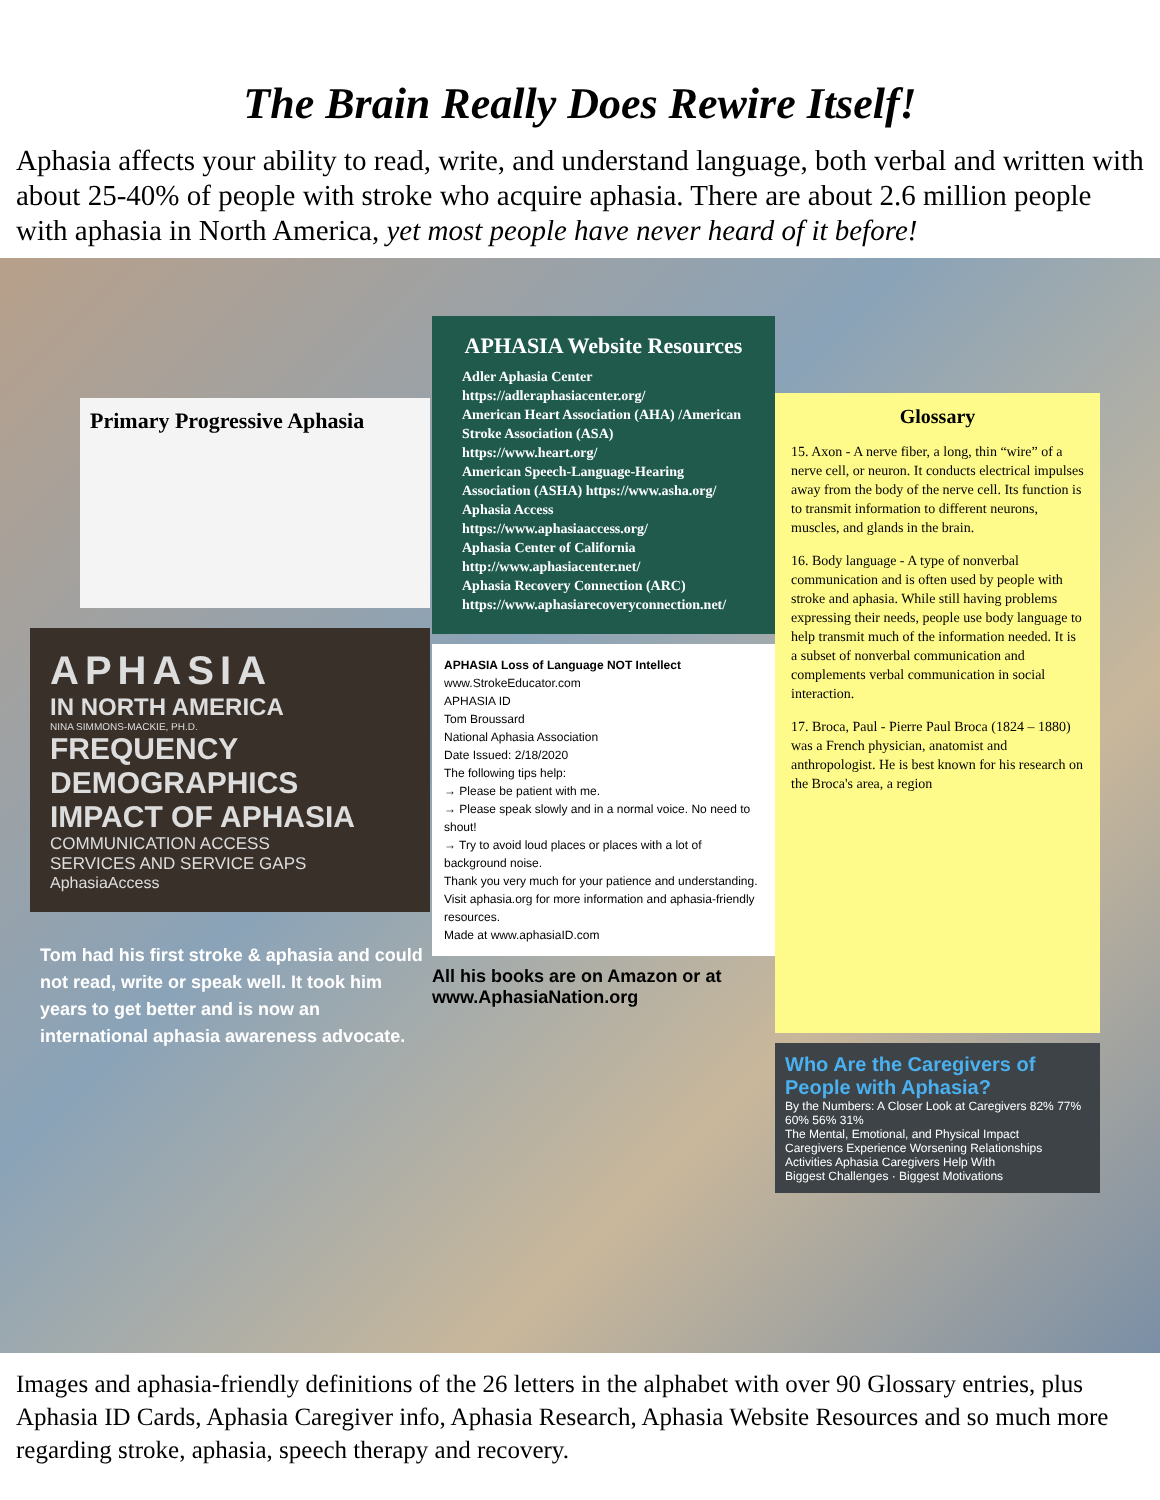The Brain Really Does Rewire Itself!
Aphasia affects your ability to read, write, and understand language, both verbal and written with about 25-40% of people with stroke who acquire aphasia. There are about 2.6 million people with aphasia in North America, yet most people have never heard of it before!
Primary Progressive Aphasia
APHASIA
IN NORTH AMERICA
NINA SIMMONS-MACKIE, PH.D.
FREQUENCY
DEMOGRAPHICS
IMPACT OF APHASIA
COMMUNICATION ACCESS
SERVICES AND SERVICE GAPS
AphasiaAccess
Tom had his first stroke & aphasia and could not read, write or speak well. It took him years to get better and is now an international aphasia awareness advocate.
APHASIA Website Resources
Adler Aphasia Center
https://adleraphasiacenter.org/
American Heart Association (AHA) /American Stroke Association (ASA)
https://www.heart.org/
American Speech-Language-Hearing Association (ASHA) https://www.asha.org/
Aphasia Access
https://www.aphasiaaccess.org/
Aphasia Center of California
http://www.aphasiacenter.net/
Aphasia Recovery Connection (ARC)
https://www.aphasiarecoveryconnection.net/
APHASIA Loss of Language NOT Intellect www.StrokeEducator.com
APHASIA ID
Tom Broussard
National Aphasia Association
Date Issued: 2/18/2020
The following tips help:
→ Please be patient with me.
→ Please speak slowly and in a normal voice. No need to shout!
→ Try to avoid loud places or places with a lot of background noise.
Thank you very much for your patience and understanding.
Visit aphasia.org for more information and aphasia-friendly resources.
Made at www.aphasiaID.com
All his books are on Amazon or at www.AphasiaNation.org
Glossary
15. Axon - A nerve fiber, a long, thin “wire” of a nerve cell, or neuron. It conducts electrical impulses away from the body of the nerve cell. Its function is to transmit information to different neurons, muscles, and glands in the brain.
16. Body language - A type of nonverbal communication and is often used by people with stroke and aphasia. While still having problems expressing their needs, people use body language to help transmit much of the information needed. It is a subset of nonverbal communication and complements verbal communication in social interaction.
17. Broca, Paul - Pierre Paul Broca (1824 – 1880) was a French physician, anatomist and anthropologist. He is best known for his research on the Broca's area, a region
Who Are the Caregivers of People with Aphasia?
By the Numbers: A Closer Look at Caregivers 82% 77% 60% 56% 31%
The Mental, Emotional, and Physical Impact
Caregivers Experience Worsening Relationships
Activities Aphasia Caregivers Help With
Biggest Challenges · Biggest Motivations
Images and aphasia-friendly definitions of the 26 letters in the alphabet with over 90 Glossary entries, plus Aphasia ID Cards, Aphasia Caregiver info, Aphasia Research, Aphasia Website Resources and so much more regarding stroke, aphasia, speech therapy and recovery.